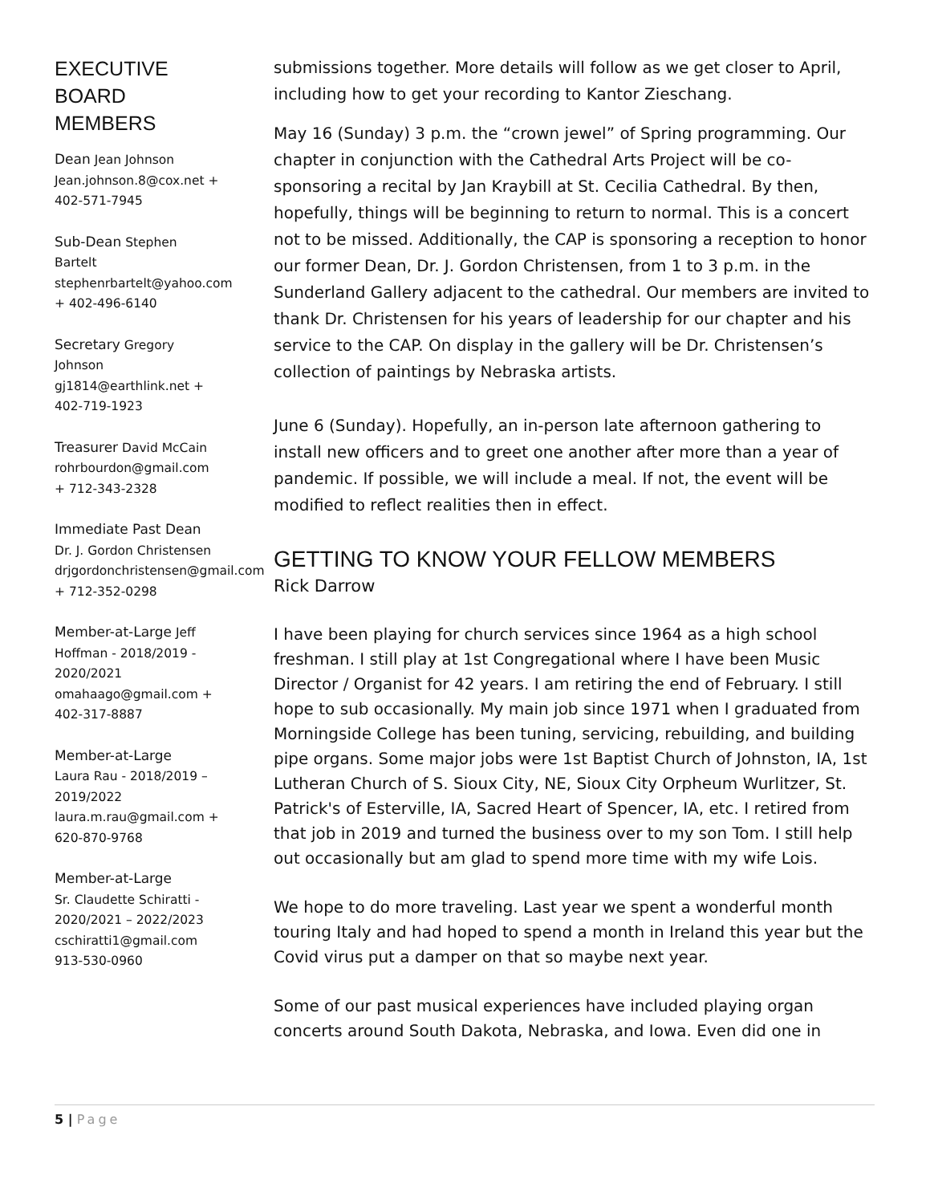EXECUTIVE BOARD MEMBERS
Dean Jean Johnson Jean.johnson.8@cox.net + 402-571-7945
Sub-Dean Stephen Bartelt stephenrbartelt@yahoo.com + 402-496-6140
Secretary Gregory Johnson gj1814@earthlink.net + 402-719-1923
Treasurer David McCain rohrbourdon@gmail.com + 712-343-2328
Immediate Past Dean
Dr. J. Gordon Christensen drjgordonchristensen@gmail.com + 712-352-0298
Member-at-Large Jeff Hoffman - 2018/2019 - 2020/2021 omahaago@gmail.com + 402-317-8887
Member-at-Large
Laura Rau - 2018/2019 – 2019/2022 laura.m.rau@gmail.com + 620-870-9768
Member-at-Large
Sr. Claudette Schiratti - 2020/2021 – 2022/2023 cschiratti1@gmail.com 913-530-0960
submissions together. More details will follow as we get closer to April, including how to get your recording to Kantor Zieschang.
May 16 (Sunday) 3 p.m. the “crown jewel” of Spring programming. Our chapter in conjunction with the Cathedral Arts Project will be co-sponsoring a recital by Jan Kraybill at St. Cecilia Cathedral. By then, hopefully, things will be beginning to return to normal. This is a concert not to be missed. Additionally, the CAP is sponsoring a reception to honor our former Dean, Dr. J. Gordon Christensen, from 1 to 3 p.m. in the Sunderland Gallery adjacent to the cathedral. Our members are invited to thank Dr. Christensen for his years of leadership for our chapter and his service to the CAP. On display in the gallery will be Dr. Christensen’s collection of paintings by Nebraska artists.
June 6 (Sunday). Hopefully, an in-person late afternoon gathering to install new officers and to greet one another after more than a year of pandemic. If possible, we will include a meal. If not, the event will be modified to reflect realities then in effect.
GETTING TO KNOW YOUR FELLOW MEMBERS
Rick Darrow
I have been playing for church services since 1964 as a high school freshman. I still play at 1st Congregational where I have been Music Director / Organist for 42 years. I am retiring the end of February. I still hope to sub occasionally. My main job since 1971 when I graduated from Morningside College has been tuning, servicing, rebuilding, and building pipe organs. Some major jobs were 1st Baptist Church of Johnston, IA, 1st Lutheran Church of S. Sioux City, NE, Sioux City Orpheum Wurlitzer, St. Patrick's of Esterville, IA, Sacred Heart of Spencer, IA, etc. I retired from that job in 2019 and turned the business over to my son Tom. I still help out occasionally but am glad to spend more time with my wife Lois.
We hope to do more traveling. Last year we spent a wonderful month touring Italy and had hoped to spend a month in Ireland this year but the Covid virus put a damper on that so maybe next year.
Some of our past musical experiences have included playing organ concerts around South Dakota, Nebraska, and Iowa. Even did one in
5 | Page